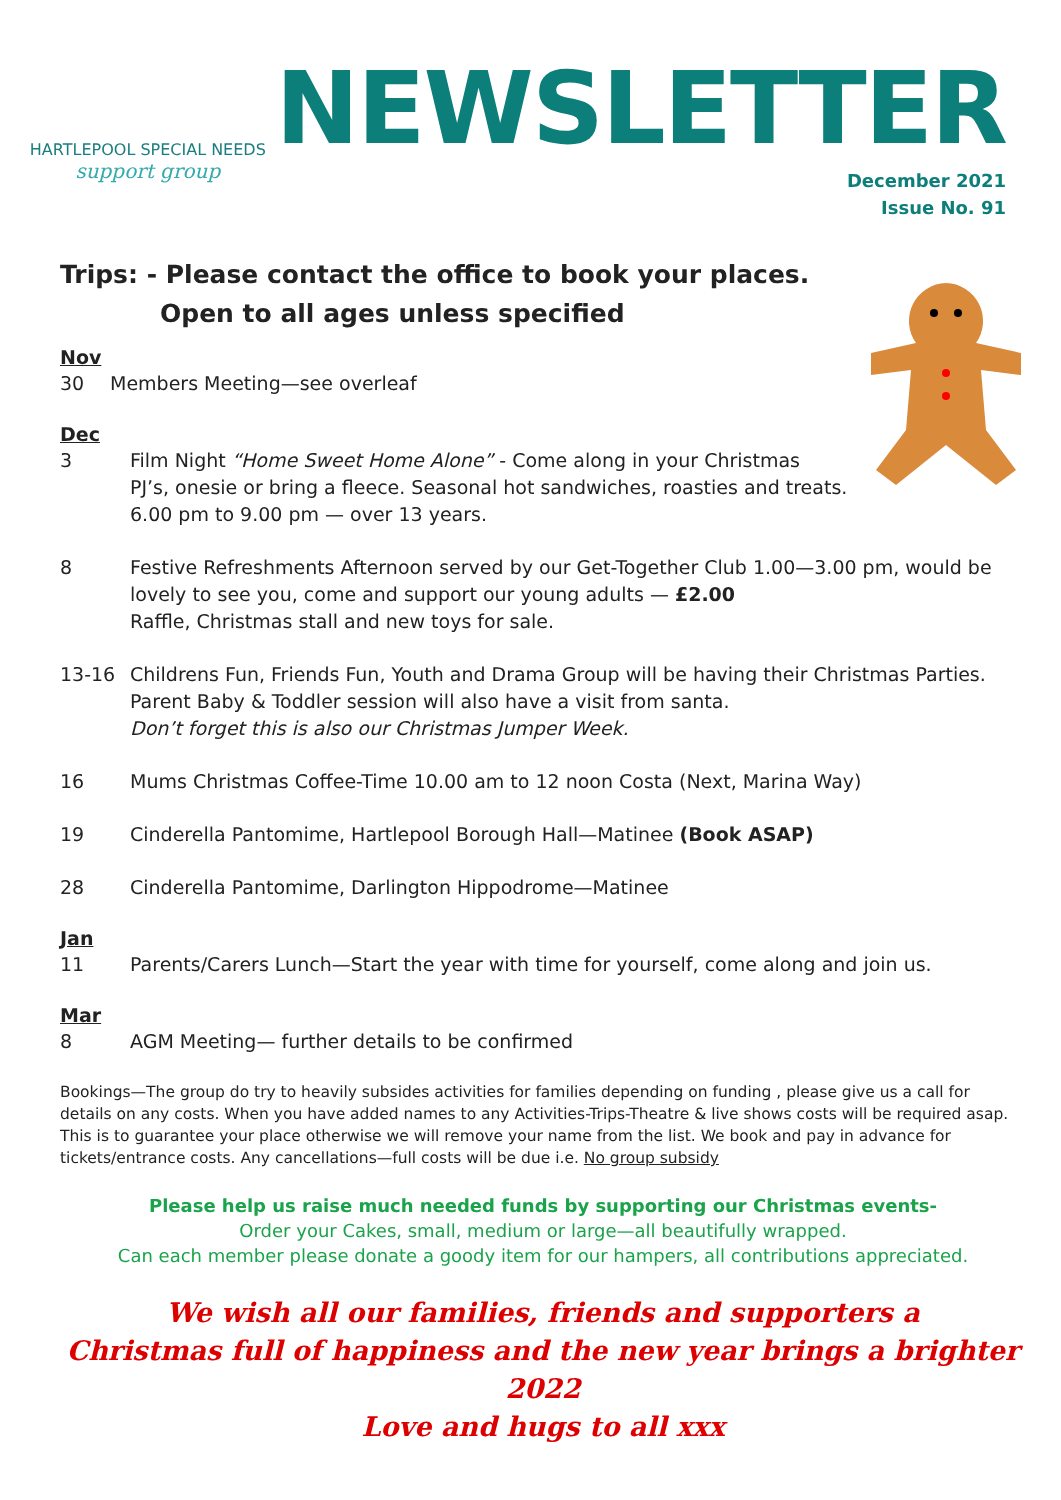HARTLEPOOL SPECIAL NEEDS
support group
NEWSLETTER
December 2021
Issue No. 91
Trips: - Please contact the office to book your places.
Open to all ages unless specified
Nov
30 Members Meeting—see overleaf
Dec
3 Film Night “Home Sweet Home Alone” - Come along in your Christmas
PJ’s, onesie or bring a fleece. Seasonal hot sandwiches, roasties and treats.
6.00 pm to 9.00 pm — over 13 years.
8 Festive Refreshments Afternoon served by our Get-Together Club 1.00—3.00 pm, would be lovely to see you, come and support our young adults — £2.00
Raffle, Christmas stall and new toys for sale.
13-16 Childrens Fun, Friends Fun, Youth and Drama Group will be having their Christmas Parties. Parent Baby & Toddler session will also have a visit from santa.
Don’t forget this is also our Christmas Jumper Week.
16 Mums Christmas Coffee-Time 10.00 am to 12 noon Costa (Next, Marina Way)
19 Cinderella Pantomime, Hartlepool Borough Hall—Matinee (Book ASAP)
28 Cinderella Pantomime, Darlington Hippodrome—Matinee
Jan
11 Parents/Carers Lunch—Start the year with time for yourself, come along and join us.
Mar
8 AGM Meeting— further details to be confirmed
Bookings—The group do try to heavily subsides activities for families depending on funding , please give us a call for details on any costs. When you have added names to any Activities-Trips-Theatre & live shows costs will be required asap. This is to guarantee your place otherwise we will remove your name from the list. We book and pay in advance for tickets/entrance costs. Any cancellations—full costs will be due i.e. No group subsidy
Please help us raise much needed funds by supporting our Christmas events-
Order your Cakes, small, medium or large—all beautifully wrapped.
Can each member please donate a goody item for our hampers, all contributions appreciated.
We wish all our families, friends and supporters a
Christmas full of happiness and the new year brings a brighter 2022
Love and hugs to all xxx